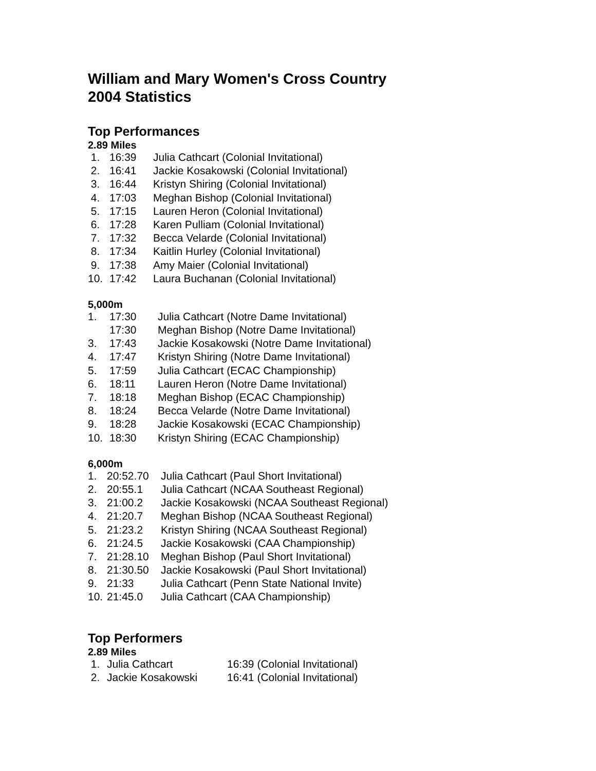William and Mary Women's Cross Country
2004 Statistics
Top Performances
2.89 Miles
| 1. | 16:39 | Julia Cathcart (Colonial Invitational) |
| 2. | 16:41 | Jackie Kosakowski (Colonial Invitational) |
| 3. | 16:44 | Kristyn Shiring (Colonial Invitational) |
| 4. | 17:03 | Meghan Bishop (Colonial Invitational) |
| 5. | 17:15 | Lauren Heron (Colonial Invitational) |
| 6. | 17:28 | Karen Pulliam (Colonial Invitational) |
| 7. | 17:32 | Becca Velarde (Colonial Invitational) |
| 8. | 17:34 | Kaitlin Hurley (Colonial Invitational) |
| 9. | 17:38 | Amy Maier (Colonial Invitational) |
| 10. | 17:42 | Laura Buchanan (Colonial Invitational) |
5,000m
| 1. | 17:30 | Julia Cathcart (Notre Dame Invitational) |
| | 17:30 | Meghan Bishop (Notre Dame Invitational) |
| 3. | 17:43 | Jackie Kosakowski (Notre Dame Invitational) |
| 4. | 17:47 | Kristyn Shiring (Notre Dame Invitational) |
| 5. | 17:59 | Julia Cathcart (ECAC Championship) |
| 6. | 18:11 | Lauren Heron (Notre Dame Invitational) |
| 7. | 18:18 | Meghan Bishop (ECAC Championship) |
| 8. | 18:24 | Becca Velarde (Notre Dame Invitational) |
| 9. | 18:28 | Jackie Kosakowski (ECAC Championship) |
| 10. | 18:30 | Kristyn Shiring (ECAC Championship) |
6,000m
| 1. | 20:52.70 | Julia Cathcart (Paul Short Invitational) |
| 2. | 20:55.1 | Julia Cathcart (NCAA Southeast Regional) |
| 3. | 21:00.2 | Jackie Kosakowski (NCAA Southeast Regional) |
| 4. | 21:20.7 | Meghan Bishop (NCAA Southeast Regional) |
| 5. | 21:23.2 | Kristyn Shiring (NCAA Southeast Regional) |
| 6. | 21:24.5 | Jackie Kosakowski (CAA Championship) |
| 7. | 21:28.10 | Meghan Bishop (Paul Short Invitational) |
| 8. | 21:30.50 | Jackie Kosakowski (Paul Short Invitational) |
| 9. | 21:33 | Julia Cathcart (Penn State National Invite) |
| 10. | 21:45.0 | Julia Cathcart (CAA Championship) |
Top Performers
2.89 Miles
| 1. | Julia Cathcart | 16:39 (Colonial Invitational) |
| 2. | Jackie Kosakowski | 16:41 (Colonial Invitational) |